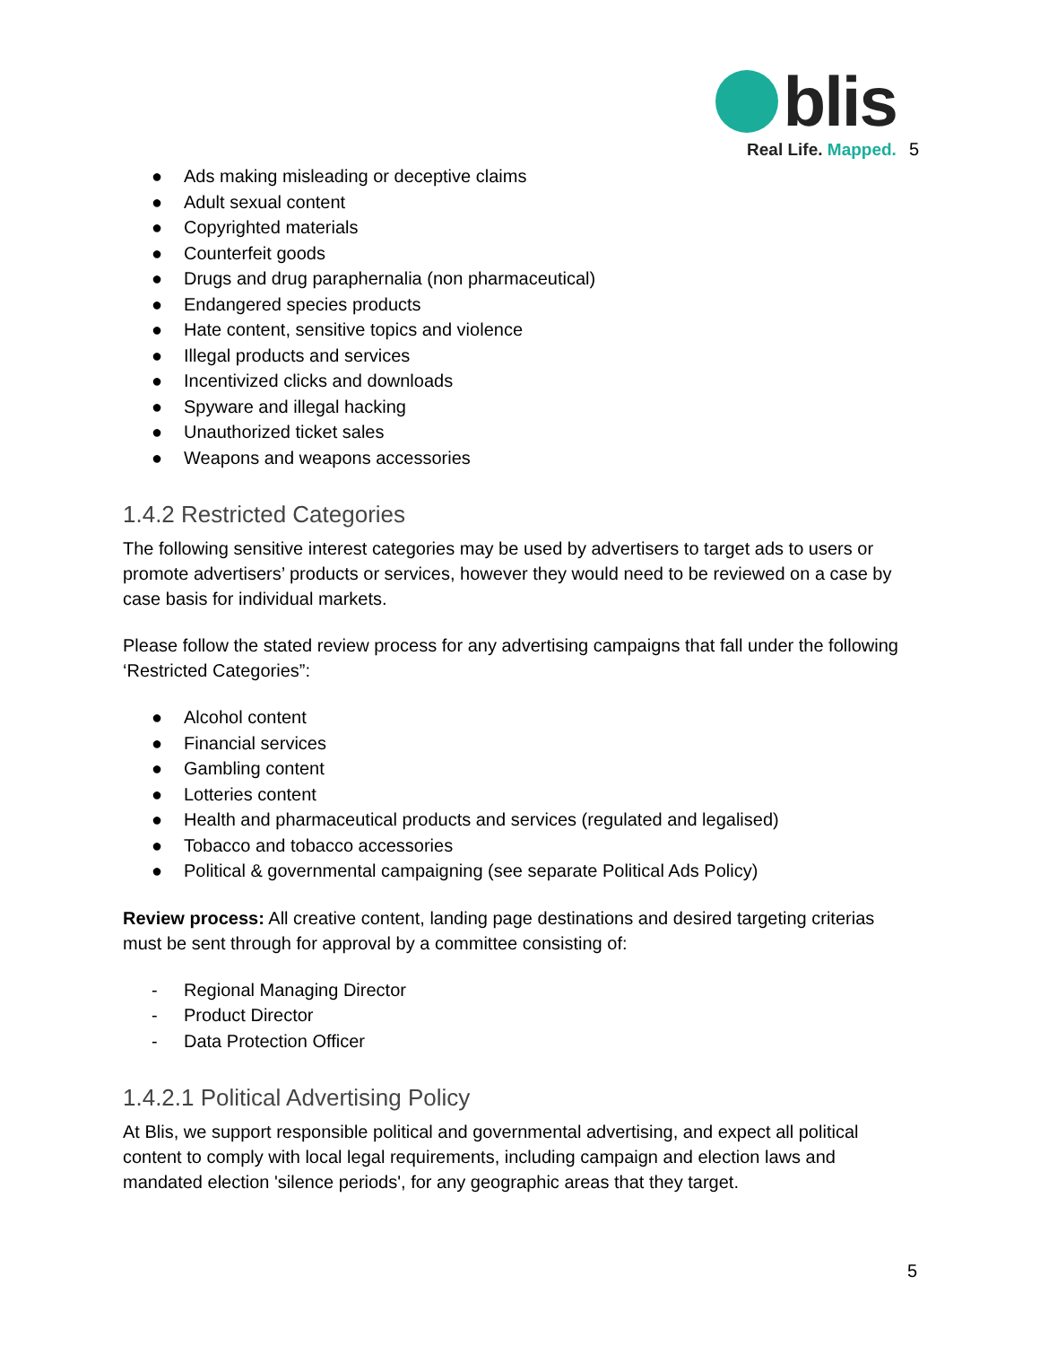blis
Real Life. Mapped.
5
● Ads making misleading or deceptive claims
● Adult sexual content
● Copyrighted materials
● Counterfeit goods
● Drugs and drug paraphernalia (non pharmaceutical)
● Endangered species products
● Hate content, sensitive topics and violence
● Illegal products and services
● Incentivized clicks and downloads
● Spyware and illegal hacking
● Unauthorized ticket sales
● Weapons and weapons accessories
1.4.2 Restricted Categories
The following sensitive interest categories may be used by advertisers to target ads to users or promote advertisers’ products or services, however they would need to be reviewed on a case by case basis for individual markets.
Please follow the stated review process for any advertising campaigns that fall under the following ‘Restricted Categories”:
● Alcohol content
● Financial services
● Gambling content
● Lotteries content
● Health and pharmaceutical products and services (regulated and legalised)
● Tobacco and tobacco accessories
● Political & governmental campaigning (see separate Political Ads Policy)
Review process: All creative content, landing page destinations and desired targeting criterias must be sent through for approval by a committee consisting of:
- Regional Managing Director
- Product Director
- Data Protection Officer
1.4.2.1 Political Advertising Policy
At Blis, we support responsible political and governmental advertising, and expect all political content to comply with local legal requirements, including campaign and election laws and mandated election 'silence periods', for any geographic areas that they target.
5